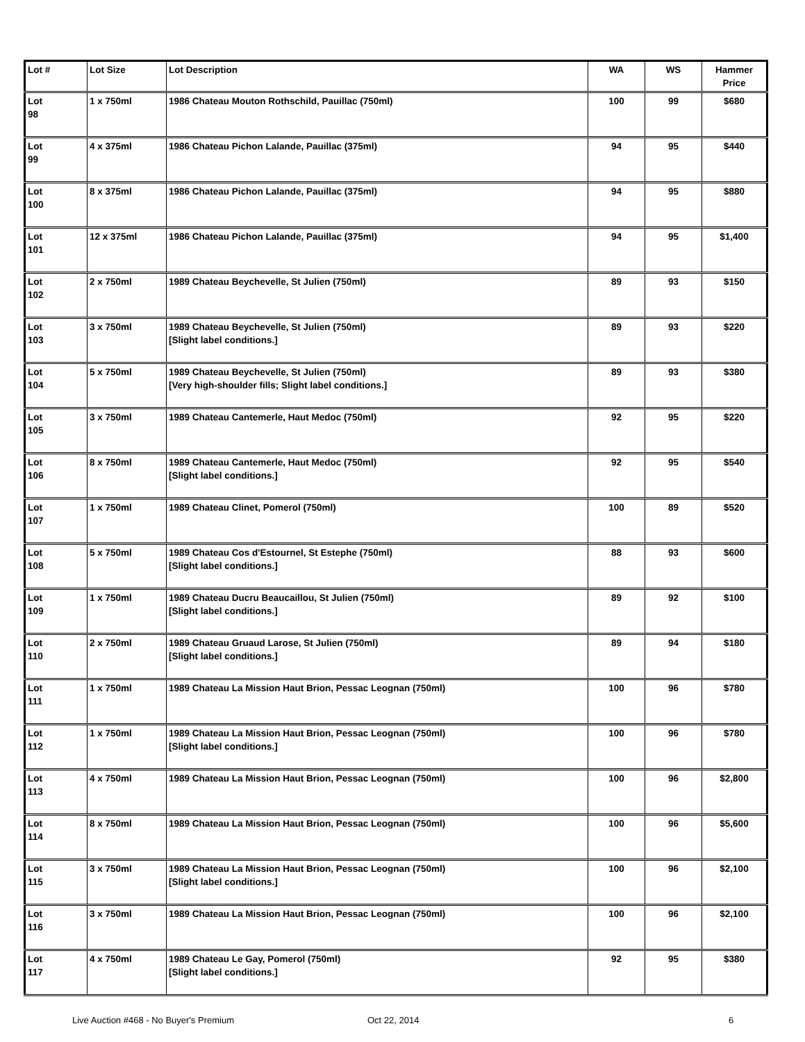| Lot # | Lot Size | Lot Description | WA | WS | Hammer Price |
| --- | --- | --- | --- | --- | --- |
| Lot 98 | 1 x 750ml | 1986 Chateau Mouton Rothschild, Pauillac (750ml) | 100 | 99 | $680 |
| Lot 99 | 4 x 375ml | 1986 Chateau Pichon Lalande, Pauillac (375ml) | 94 | 95 | $440 |
| Lot 100 | 8 x 375ml | 1986 Chateau Pichon Lalande, Pauillac (375ml) | 94 | 95 | $880 |
| Lot 101 | 12 x 375ml | 1986 Chateau Pichon Lalande, Pauillac (375ml) | 94 | 95 | $1,400 |
| Lot 102 | 2 x 750ml | 1989 Chateau Beychevelle, St Julien (750ml) | 89 | 93 | $150 |
| Lot 103 | 3 x 750ml | 1989 Chateau Beychevelle, St Julien (750ml) [Slight label conditions.] | 89 | 93 | $220 |
| Lot 104 | 5 x 750ml | 1989 Chateau Beychevelle, St Julien (750ml) [Very high-shoulder fills; Slight label conditions.] | 89 | 93 | $380 |
| Lot 105 | 3 x 750ml | 1989 Chateau Cantemerle, Haut Medoc (750ml) | 92 | 95 | $220 |
| Lot 106 | 8 x 750ml | 1989 Chateau Cantemerle, Haut Medoc (750ml) [Slight label conditions.] | 92 | 95 | $540 |
| Lot 107 | 1 x 750ml | 1989 Chateau Clinet, Pomerol (750ml) | 100 | 89 | $520 |
| Lot 108 | 5 x 750ml | 1989 Chateau Cos d'Estournel, St Estephe (750ml) [Slight label conditions.] | 88 | 93 | $600 |
| Lot 109 | 1 x 750ml | 1989 Chateau Ducru Beaucaillou, St Julien (750ml) [Slight label conditions.] | 89 | 92 | $100 |
| Lot 110 | 2 x 750ml | 1989 Chateau Gruaud Larose, St Julien (750ml) [Slight label conditions.] | 89 | 94 | $180 |
| Lot 111 | 1 x 750ml | 1989 Chateau La Mission Haut Brion, Pessac Leognan (750ml) | 100 | 96 | $780 |
| Lot 112 | 1 x 750ml | 1989 Chateau La Mission Haut Brion, Pessac Leognan (750ml) [Slight label conditions.] | 100 | 96 | $780 |
| Lot 113 | 4 x 750ml | 1989 Chateau La Mission Haut Brion, Pessac Leognan (750ml) | 100 | 96 | $2,800 |
| Lot 114 | 8 x 750ml | 1989 Chateau La Mission Haut Brion, Pessac Leognan (750ml) | 100 | 96 | $5,600 |
| Lot 115 | 3 x 750ml | 1989 Chateau La Mission Haut Brion, Pessac Leognan (750ml) [Slight label conditions.] | 100 | 96 | $2,100 |
| Lot 116 | 3 x 750ml | 1989 Chateau La Mission Haut Brion, Pessac Leognan (750ml) | 100 | 96 | $2,100 |
| Lot 117 | 4 x 750ml | 1989 Chateau Le Gay, Pomerol (750ml) [Slight label conditions.] | 92 | 95 | $380 |
Live Auction #468 - No Buyer's Premium Oct 22, 2014 6